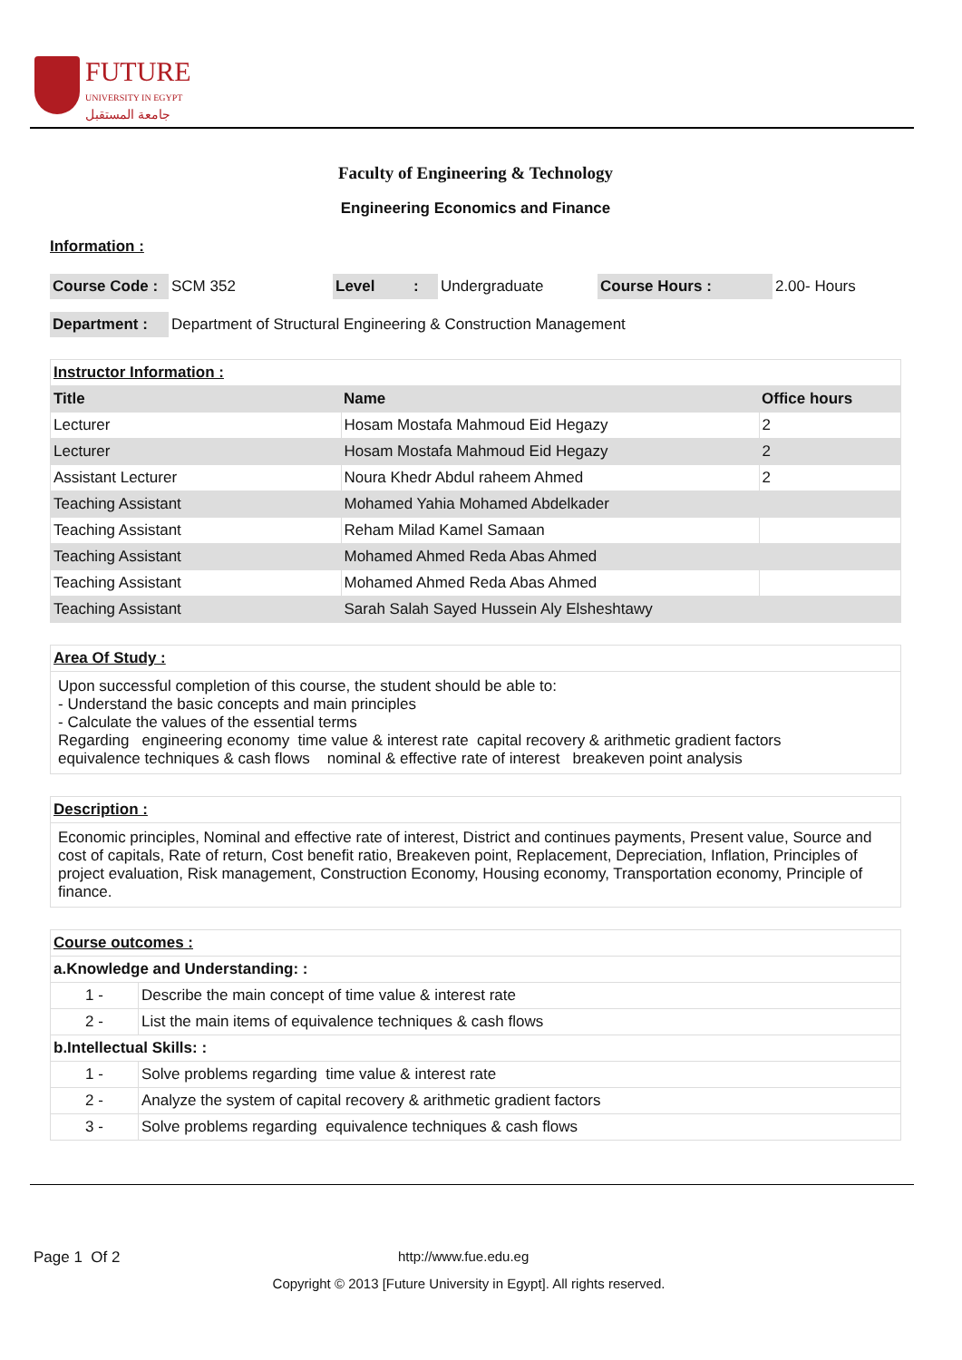FUTURE
UNIVERSITY IN EGYPT
جامعة المستقبل
Faculty of Engineering & Technology
Engineering Economics and Finance
Information :
| Course Code : | SCM 352 | Level : | Undergraduate | Course Hours : | 2.00- Hours |
| Department : | Department of Structural Engineering & Construction Management |
| Instructor Information : | | |
| Title | Name | Office hours |
| Lecturer | Hosam Mostafa Mahmoud Eid Hegazy | 2 |
| Lecturer | Hosam Mostafa Mahmoud Eid Hegazy | 2 |
| Assistant Lecturer | Noura Khedr Abdul raheem Ahmed | 2 |
| Teaching Assistant | Mohamed Yahia Mohamed Abdelkader | |
| Teaching Assistant | Reham Milad Kamel Samaan | |
| Teaching Assistant | Mohamed Ahmed Reda Abas Ahmed | |
| Teaching Assistant | Mohamed Ahmed Reda Abas Ahmed | |
| Teaching Assistant | Sarah Salah Sayed Hussein Aly Elsheshtawy | |
| Area Of Study : |
| Upon successful completion of this course, the student should be able to: - Understand the basic concepts and main principles - Calculate the values of the essential terms Regarding engineering economy time value & interest rate capital recovery & arithmetic gradient factors equivalence techniques & cash flows nominal & effective rate of interest breakeven point analysis |
| Description : |
| Economic principles, Nominal and effective rate of interest, District and continues payments, Present value, Source and cost of capitals, Rate of return, Cost benefit ratio, Breakeven point, Replacement, Depreciation, Inflation, Principles of project evaluation, Risk management, Construction Economy, Housing economy, Transportation economy, Principle of finance. |
| Course outcomes : | |
| a.Knowledge and Understanding: : | |
| 1 - | Describe the main concept of time value & interest rate |
| 2 - | List the main items of equivalence techniques & cash flows |
| b.Intellectual Skills: : | |
| 1 - | Solve problems regarding time value & interest rate |
| 2 - | Analyze the system of capital recovery & arithmetic gradient factors |
| 3 - | Solve problems regarding equivalence techniques & cash flows |
Page 1 Of 2 http://www.fue.edu.eg
Copyright © 2013 [Future University in Egypt]. All rights reserved.